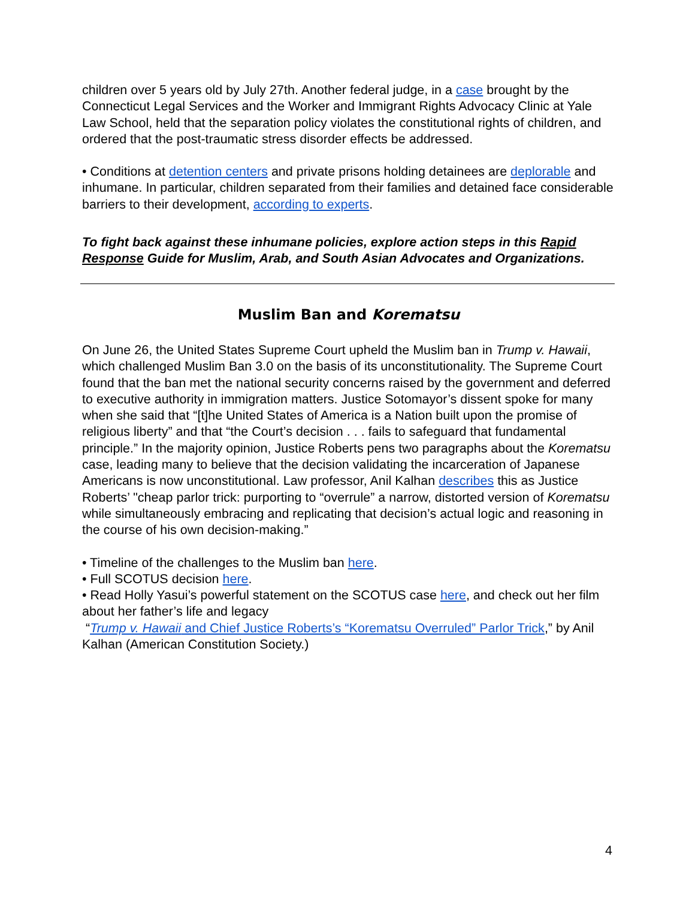children over 5 years old by July 27th. Another federal judge, in a case brought by the Connecticut Legal Services and the Worker and Immigrant Rights Advocacy Clinic at Yale Law School, held that the separation policy violates the constitutional rights of children, and ordered that the post-traumatic stress disorder effects be addressed.
• Conditions at detention centers and private prisons holding detainees are deplorable and inhumane. In particular, children separated from their families and detained face considerable barriers to their development, according to experts.
To fight back against these inhumane policies, explore action steps in this Rapid Response Guide for Muslim, Arab, and South Asian Advocates and Organizations.
Muslim Ban and Korematsu
On June 26, the United States Supreme Court upheld the Muslim ban in Trump v. Hawaii, which challenged Muslim Ban 3.0 on the basis of its unconstitutionality. The Supreme Court found that the ban met the national security concerns raised by the government and deferred to executive authority in immigration matters. Justice Sotomayor’s dissent spoke for many when she said that “[t]he United States of America is a Nation built upon the promise of religious liberty” and that “the Court’s decision . . . fails to safeguard that fundamental principle.” In the majority opinion, Justice Roberts pens two paragraphs about the Korematsu case, leading many to believe that the decision validating the incarceration of Japanese Americans is now unconstitutional. Law professor, Anil Kalhan describes this as Justice Roberts’ "cheap parlor trick: purporting to “overrule” a narrow, distorted version of Korematsu while simultaneously embracing and replicating that decision’s actual logic and reasoning in the course of his own decision-making.”
• Timeline of the challenges to the Muslim ban here.
• Full SCOTUS decision here.
• Read Holly Yasui’s powerful statement on the SCOTUS case here, and check out her film about her father’s life and legacy
“Trump v. Hawaii and Chief Justice Roberts’s “Korematsu Overruled” Parlor Trick,” by Anil Kalhan (American Constitution Society.)
4